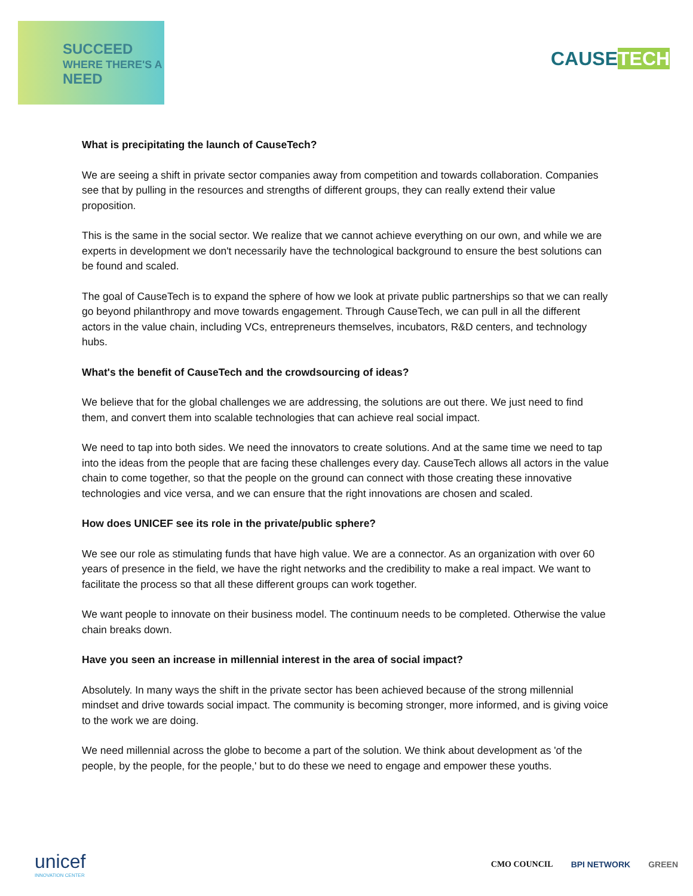SUCCEED
WHERE THERE'S A
NEED
CAUSETECH
What is precipitating the launch of CauseTech?
We are seeing a shift in private sector companies away from competition and towards collaboration. Companies see that by pulling in the resources and strengths of different groups, they can really extend their value proposition.
This is the same in the social sector. We realize that we cannot achieve everything on our own, and while we are experts in development we don't necessarily have the technological background to ensure the best solutions can be found and scaled.
The goal of CauseTech is to expand the sphere of how we look at private public partnerships so that we can really go beyond philanthropy and move towards engagement. Through CauseTech, we can pull in all the different actors in the value chain, including VCs, entrepreneurs themselves, incubators, R&D centers, and technology hubs.
What's the benefit of CauseTech and the crowdsourcing of ideas?
We believe that for the global challenges we are addressing, the solutions are out there. We just need to find them, and convert them into scalable technologies that can achieve real social impact.
We need to tap into both sides. We need the innovators to create solutions. And at the same time we need to tap into the ideas from the people that are facing these challenges every day. CauseTech allows all actors in the value chain to come together, so that the people on the ground can connect with those creating these innovative technologies and vice versa, and we can ensure that the right innovations are chosen and scaled.
How does UNICEF see its role in the private/public sphere?
We see our role as stimulating funds that have high value. We are a connector. As an organization with over 60 years of presence in the field, we have the right networks and the credibility to make a real impact. We want to facilitate the process so that all these different groups can work together.
We want people to innovate on their business model. The continuum needs to be completed. Otherwise the value chain breaks down.
Have you seen an increase in millennial interest in the area of social impact?
Absolutely. In many ways the shift in the private sector has been achieved because of the strong millennial mindset and drive towards social impact. The community is becoming stronger, more informed, and is giving voice to the work we are doing.
We need millennial across the globe to become a part of the solution. We think about development as 'of the people, by the people, for the people,' but to do these we need to engage and empower these youths.
unicef
INNOVATION CENTER
CMO COUNCIL BPI NETWORK GREEN